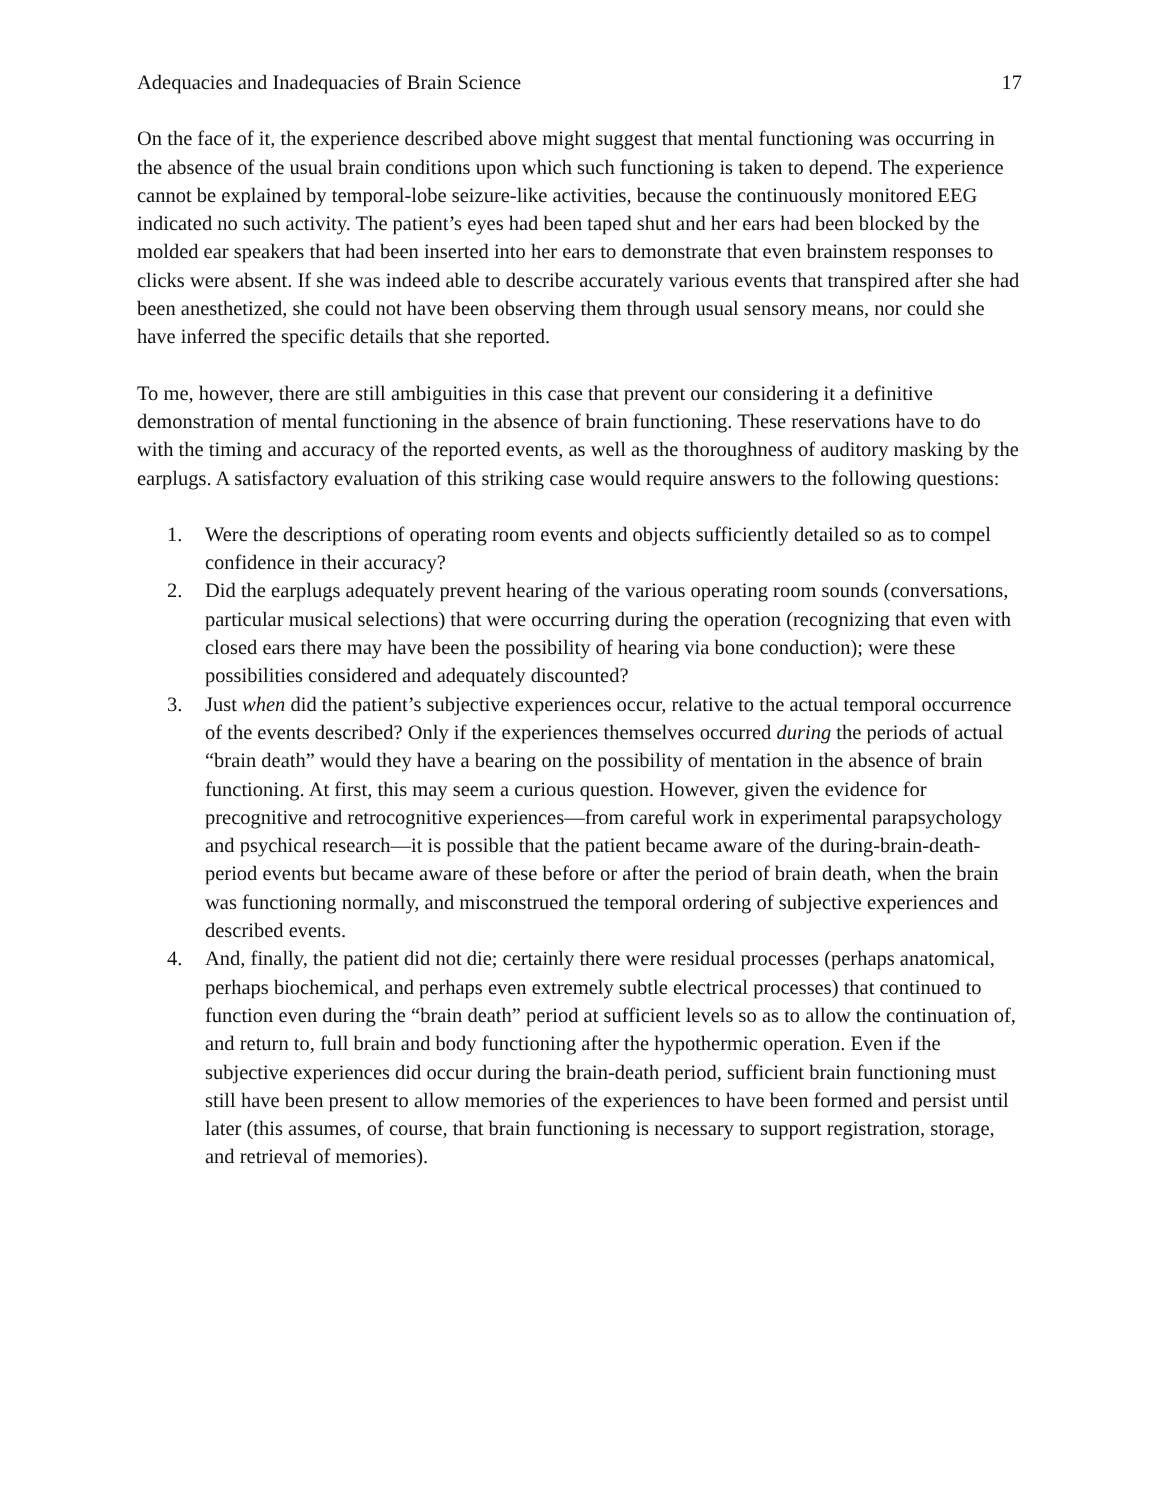Adequacies and Inadequacies of Brain Science 17
On the face of it, the experience described above might suggest that mental functioning was occurring in the absence of the usual brain conditions upon which such functioning is taken to depend. The experience cannot be explained by temporal-lobe seizure-like activities, because the continuously monitored EEG indicated no such activity. The patient’s eyes had been taped shut and her ears had been blocked by the molded ear speakers that had been inserted into her ears to demonstrate that even brainstem responses to clicks were absent. If she was indeed able to describe accurately various events that transpired after she had been anesthetized, she could not have been observing them through usual sensory means, nor could she have inferred the specific details that she reported.
To me, however, there are still ambiguities in this case that prevent our considering it a definitive demonstration of mental functioning in the absence of brain functioning. These reservations have to do with the timing and accuracy of the reported events, as well as the thoroughness of auditory masking by the earplugs. A satisfactory evaluation of this striking case would require answers to the following questions:
1. Were the descriptions of operating room events and objects sufficiently detailed so as to compel confidence in their accuracy?
2. Did the earplugs adequately prevent hearing of the various operating room sounds (conversations, particular musical selections) that were occurring during the operation (recognizing that even with closed ears there may have been the possibility of hearing via bone conduction); were these possibilities considered and adequately discounted?
3. Just when did the patient’s subjective experiences occur, relative to the actual temporal occurrence of the events described? Only if the experiences themselves occurred during the periods of actual “brain death” would they have a bearing on the possibility of mentation in the absence of brain functioning. At first, this may seem a curious question. However, given the evidence for precognitive and retrocognitive experiences—from careful work in experimental parapsychology and psychical research—it is possible that the patient became aware of the during-brain-death-period events but became aware of these before or after the period of brain death, when the brain was functioning normally, and misconstrued the temporal ordering of subjective experiences and described events.
4. And, finally, the patient did not die; certainly there were residual processes (perhaps anatomical, perhaps biochemical, and perhaps even extremely subtle electrical processes) that continued to function even during the “brain death” period at sufficient levels so as to allow the continuation of, and return to, full brain and body functioning after the hypothermic operation. Even if the subjective experiences did occur during the brain-death period, sufficient brain functioning must still have been present to allow memories of the experiences to have been formed and persist until later (this assumes, of course, that brain functioning is necessary to support registration, storage, and retrieval of memories).